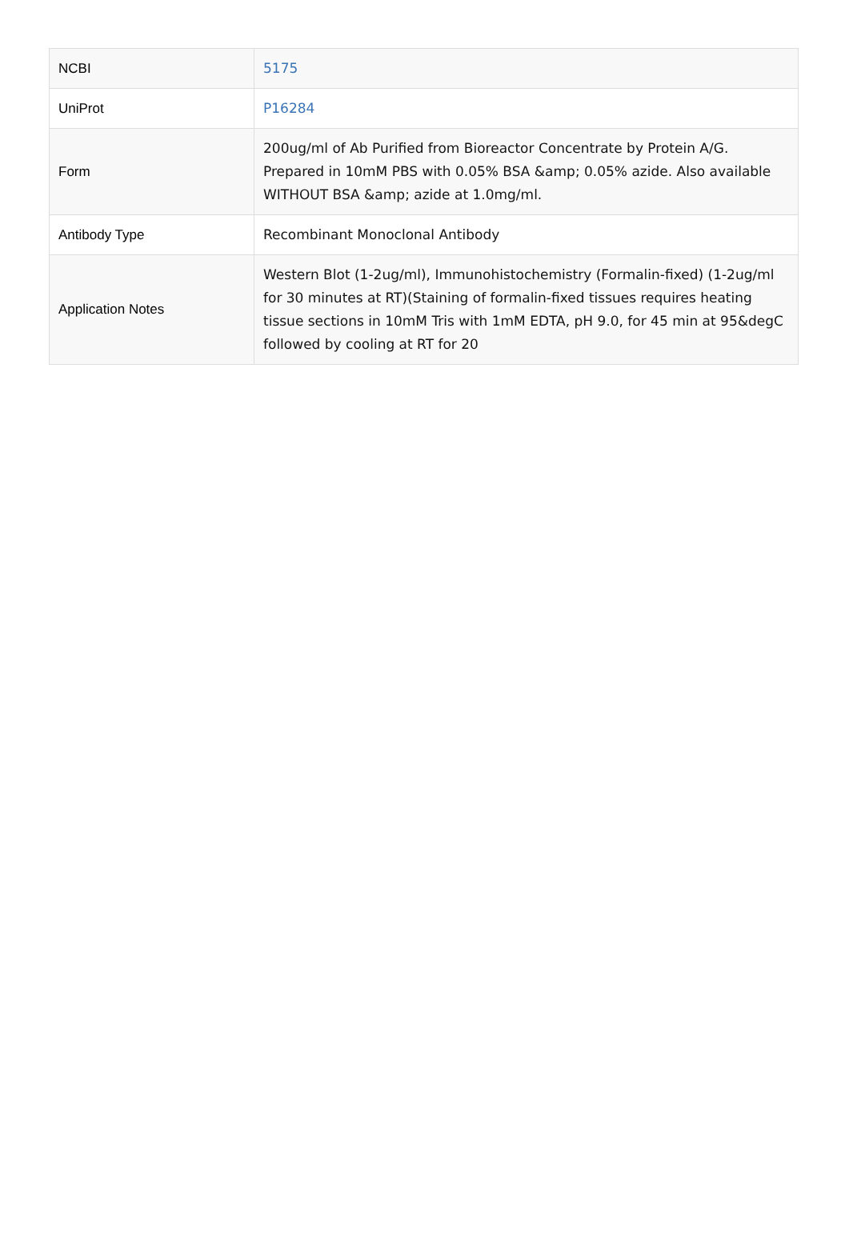| NCBI | 5175 |
| UniProt | P16284 |
| Form | 200ug/ml of Ab Purified from Bioreactor Concentrate by Protein A/G. Prepared in 10mM PBS with 0.05% BSA &amp; 0.05% azide. Also available WITHOUT BSA &amp; azide at 1.0mg/ml. |
| Antibody Type | Recombinant Monoclonal Antibody |
| Application Notes | Western Blot (1-2ug/ml), Immunohistochemistry (Formalin-fixed) (1-2ug/ml for 30 minutes at RT)(Staining of formalin-fixed tissues requires heating tissue sections in 10mM Tris with 1mM EDTA, pH 9.0, for 45 min at 95&degC followed by cooling at RT for 20 |